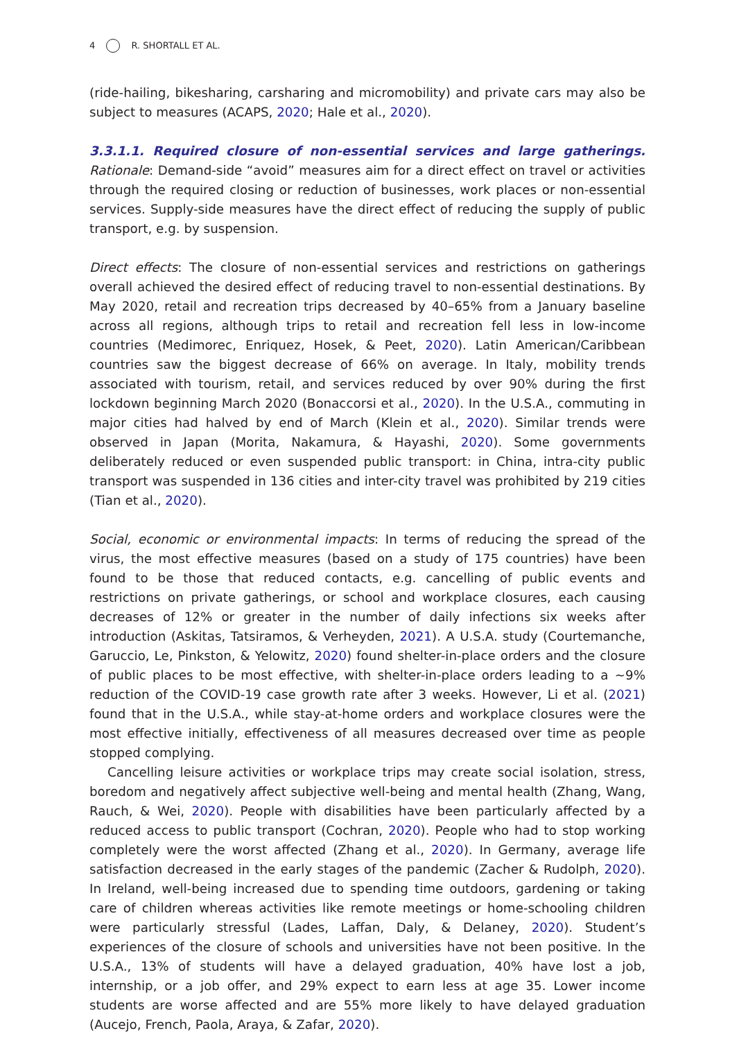4 R. SHORTALL ET AL.
(ride-hailing, bikesharing, carsharing and micromobility) and private cars may also be subject to measures (ACAPS, 2020; Hale et al., 2020).
3.3.1.1. Required closure of non-essential services and large gatherings. Rationale: Demand-side “avoid” measures aim for a direct effect on travel or activities through the required closing or reduction of businesses, work places or non-essential services. Supply-side measures have the direct effect of reducing the supply of public transport, e.g. by suspension.
Direct effects: The closure of non-essential services and restrictions on gatherings overall achieved the desired effect of reducing travel to non-essential destinations. By May 2020, retail and recreation trips decreased by 40–65% from a January baseline across all regions, although trips to retail and recreation fell less in low-income countries (Medimorec, Enriquez, Hosek, & Peet, 2020). Latin American/Caribbean countries saw the biggest decrease of 66% on average. In Italy, mobility trends associated with tourism, retail, and services reduced by over 90% during the first lockdown beginning March 2020 (Bonaccorsi et al., 2020). In the U.S.A., commuting in major cities had halved by end of March (Klein et al., 2020). Similar trends were observed in Japan (Morita, Nakamura, & Hayashi, 2020). Some governments deliberately reduced or even suspended public transport: in China, intra-city public transport was suspended in 136 cities and inter-city travel was prohibited by 219 cities (Tian et al., 2020).
Social, economic or environmental impacts: In terms of reducing the spread of the virus, the most effective measures (based on a study of 175 countries) have been found to be those that reduced contacts, e.g. cancelling of public events and restrictions on private gatherings, or school and workplace closures, each causing decreases of 12% or greater in the number of daily infections six weeks after introduction (Askitas, Tatsiramos, & Verheyden, 2021). A U.S.A. study (Courtemanche, Garuccio, Le, Pinkston, & Yelowitz, 2020) found shelter-in-place orders and the closure of public places to be most effective, with shelter-in-place orders leading to a ∼9% reduction of the COVID-19 case growth rate after 3 weeks. However, Li et al. (2021) found that in the U.S.A., while stay-at-home orders and workplace closures were the most effective initially, effectiveness of all measures decreased over time as people stopped complying.
Cancelling leisure activities or workplace trips may create social isolation, stress, boredom and negatively affect subjective well-being and mental health (Zhang, Wang, Rauch, & Wei, 2020). People with disabilities have been particularly affected by a reduced access to public transport (Cochran, 2020). People who had to stop working completely were the worst affected (Zhang et al., 2020). In Germany, average life satisfaction decreased in the early stages of the pandemic (Zacher & Rudolph, 2020). In Ireland, well-being increased due to spending time outdoors, gardening or taking care of children whereas activities like remote meetings or home-schooling children were particularly stressful (Lades, Laffan, Daly, & Delaney, 2020). Student’s experiences of the closure of schools and universities have not been positive. In the U.S.A., 13% of students will have a delayed graduation, 40% have lost a job, internship, or a job offer, and 29% expect to earn less at age 35. Lower income students are worse affected and are 55% more likely to have delayed graduation (Aucejo, French, Paola, Araya, & Zafar, 2020).